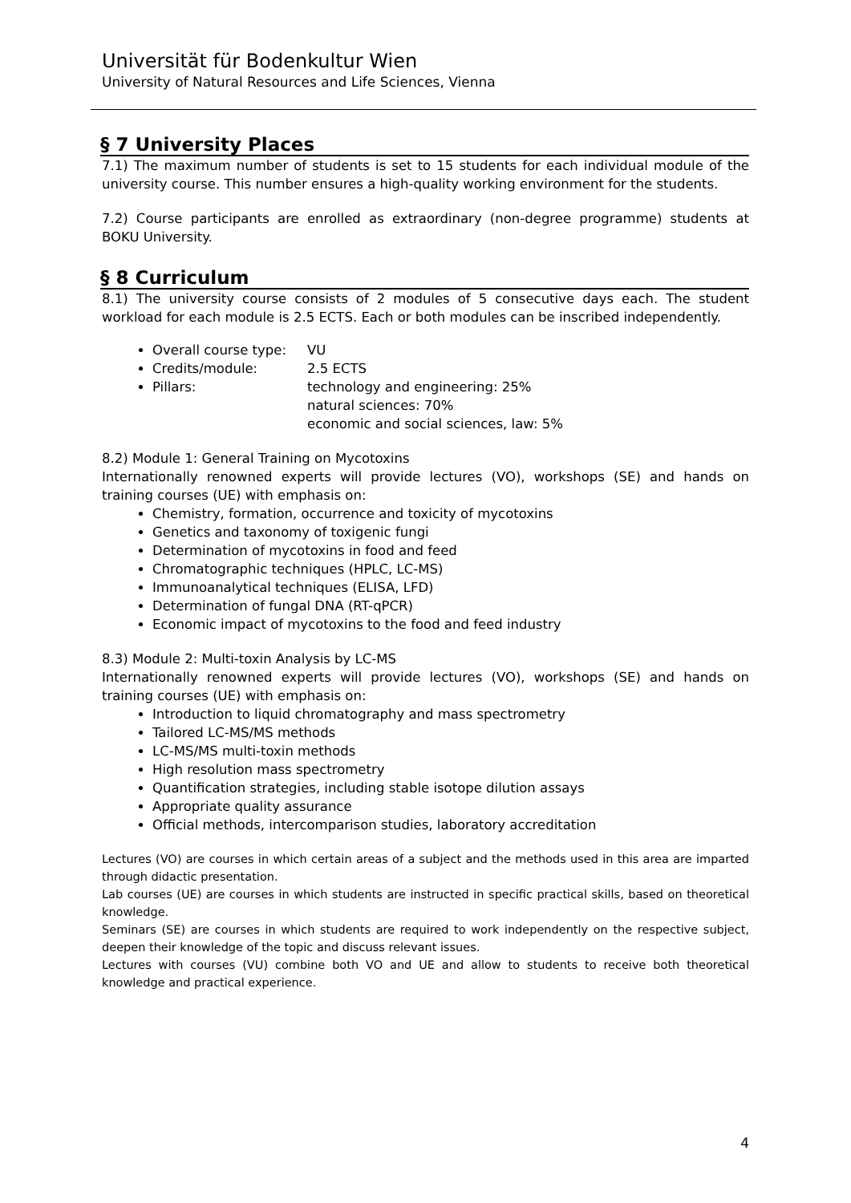Universität für Bodenkultur Wien
University of Natural Resources and Life Sciences, Vienna
§ 7 University Places
7.1) The maximum number of students is set to 15 students for each individual module of the university course. This number ensures a high-quality working environment for the students.
7.2) Course participants are enrolled as extraordinary (non-degree programme) students at BOKU University.
§ 8 Curriculum
8.1) The university course consists of 2 modules of 5 consecutive days each. The student workload for each module is 2.5 ECTS. Each or both modules can be inscribed independently.
Overall course type: VU
Credits/module: 2.5 ECTS
Pillars: technology and engineering: 25%
natural sciences: 70%
economic and social sciences, law: 5%
8.2) Module 1: General Training on Mycotoxins
Internationally renowned experts will provide lectures (VO), workshops (SE) and hands on training courses (UE) with emphasis on:
Chemistry, formation, occurrence and toxicity of mycotoxins
Genetics and taxonomy of toxigenic fungi
Determination of mycotoxins in food and feed
Chromatographic techniques (HPLC, LC-MS)
Immunoanalytical techniques (ELISA, LFD)
Determination of fungal DNA (RT-qPCR)
Economic impact of mycotoxins to the food and feed industry
8.3) Module 2: Multi-toxin Analysis by LC-MS
Internationally renowned experts will provide lectures (VO), workshops (SE) and hands on training courses (UE) with emphasis on:
Introduction to liquid chromatography and mass spectrometry
Tailored LC-MS/MS methods
LC-MS/MS multi-toxin methods
High resolution mass spectrometry
Quantification strategies, including stable isotope dilution assays
Appropriate quality assurance
Official methods, intercomparison studies, laboratory accreditation
Lectures (VO) are courses in which certain areas of a subject and the methods used in this area are imparted through didactic presentation.
Lab courses (UE) are courses in which students are instructed in specific practical skills, based on theoretical knowledge.
Seminars (SE) are courses in which students are required to work independently on the respective subject, deepen their knowledge of the topic and discuss relevant issues.
Lectures with courses (VU) combine both VO and UE and allow to students to receive both theoretical knowledge and practical experience.
4